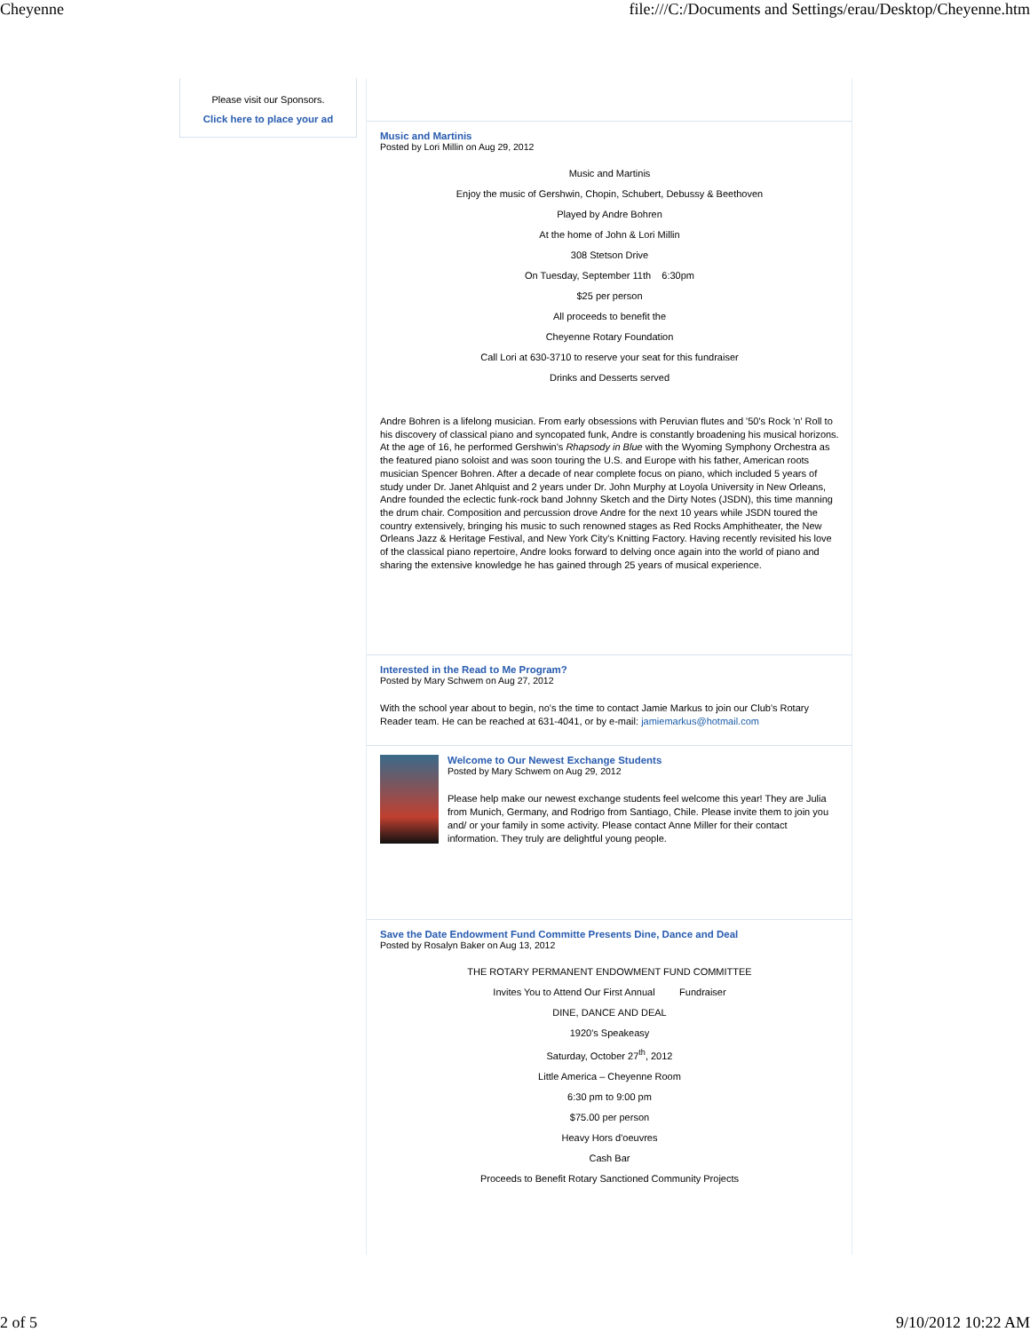Cheyenne file:///C:/Documents and Settings/erau/Desktop/Cheyenne.htm
Please visit our Sponsors.
Click here to place your ad
Music and Martinis
Posted by Lori Millin on Aug 29, 2012
Music and Martinis
Enjoy the music of Gershwin, Chopin, Schubert, Debussy & Beethoven
Played by Andre Bohren
At the home of John & Lori Millin
308 Stetson Drive
On Tuesday, September 11th 6:30pm
$25 per person
All proceeds to benefit the
Cheyenne Rotary Foundation
Call Lori at 630-3710 to reserve your seat for this fundraiser
Drinks and Desserts served
Andre Bohren is a lifelong musician. From early obsessions with Peruvian flutes and '50's Rock 'n' Roll to his discovery of classical piano and syncopated funk, Andre is constantly broadening his musical horizons. At the age of 16, he performed Gershwin's Rhapsody in Blue with the Wyoming Symphony Orchestra as the featured piano soloist and was soon touring the U.S. and Europe with his father, American roots musician Spencer Bohren. After a decade of near complete focus on piano, which included 5 years of study under Dr. Janet Ahlquist and 2 years under Dr. John Murphy at Loyola University in New Orleans, Andre founded the eclectic funk-rock band Johnny Sketch and the Dirty Notes (JSDN), this time manning the drum chair. Composition and percussion drove Andre for the next 10 years while JSDN toured the country extensively, bringing his music to such renowned stages as Red Rocks Amphitheater, the New Orleans Jazz & Heritage Festival, and New York City's Knitting Factory. Having recently revisited his love of the classical piano repertoire, Andre looks forward to delving once again into the world of piano and sharing the extensive knowledge he has gained through 25 years of musical experience.
Interested in the Read to Me Program?
Posted by Mary Schwem on Aug 27, 2012
With the school year about to begin, no's the time to contact Jamie Markus to join our Club's Rotary Reader team. He can be reached at 631-4041, or by e-mail: jamiemarkus@hotmail.com
Welcome to Our Newest Exchange Students
Posted by Mary Schwem on Aug 29, 2012
Please help make our newest exchange students feel welcome this year! They are Julia from Munich, Germany, and Rodrigo from Santiago, Chile. Please invite them to join you and/ or your family in some activity. Please contact Anne Miller for their contact information. They truly are delightful young people.
Save the Date Endowment Fund Committe Presents Dine, Dance and Deal
Posted by Rosalyn Baker on Aug 13, 2012
THE ROTARY PERMANENT ENDOWMENT FUND COMMITTEE
Invites You to Attend Our First Annual Fundraiser
DINE, DANCE AND DEAL
1920's Speakeasy
Saturday, October 27<sup>th</sup>, 2012
Little America – Cheyenne Room
6:30 pm to 9:00 pm
$75.00 per person
Heavy Hors d'oeuvres
Cash Bar
Proceeds to Benefit Rotary Sanctioned Community Projects
2 of 5 9/10/2012 10:22 AM